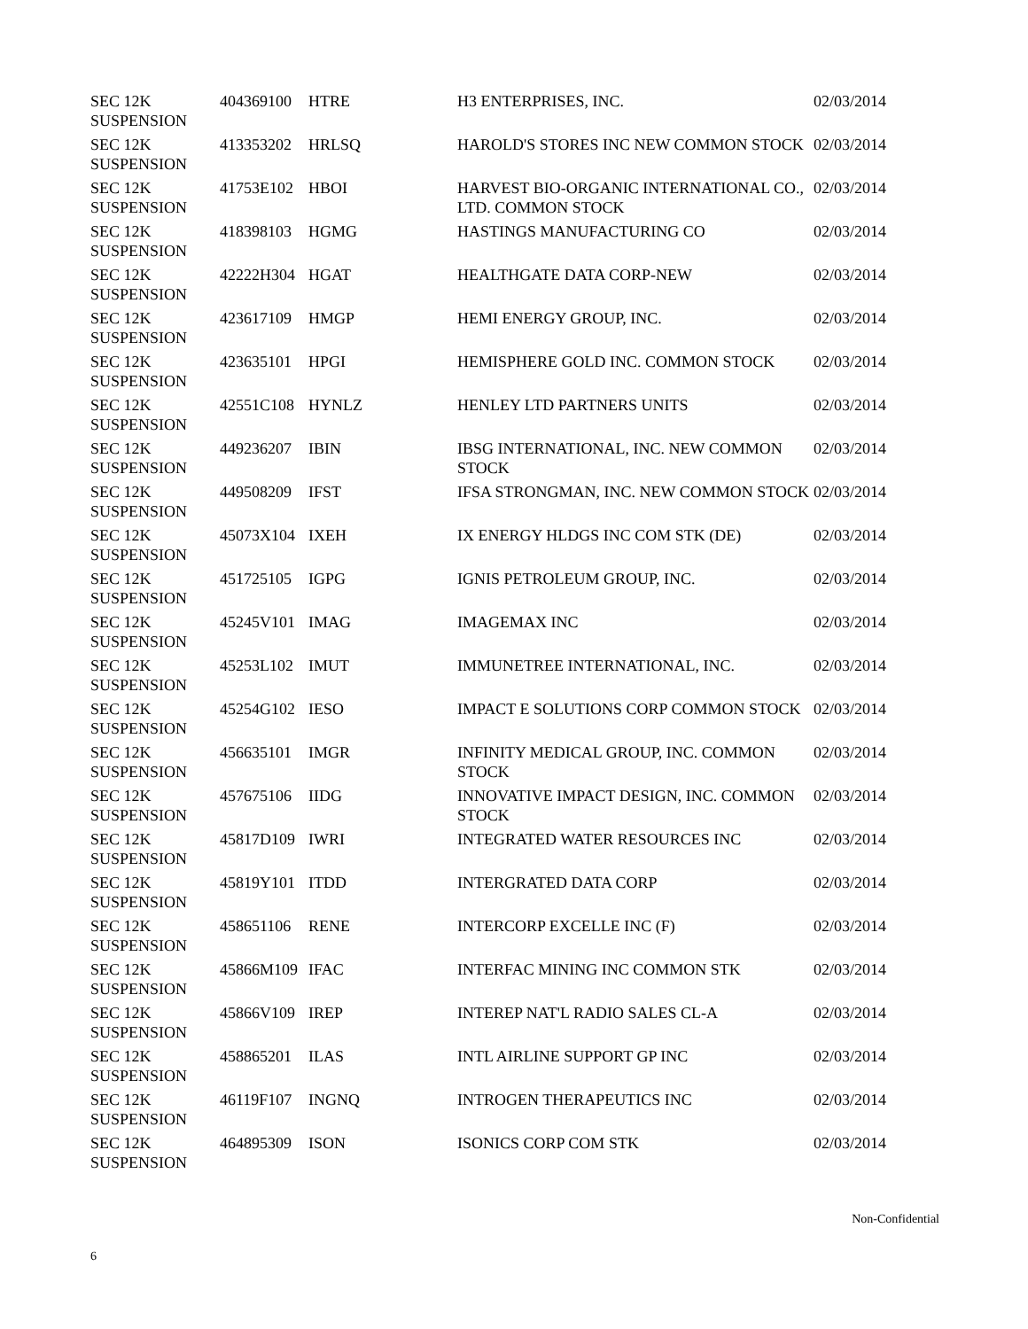| SEC 12K SUSPENSION | 404369100 | HTRE | H3 ENTERPRISES, INC. | 02/03/2014 |
| SEC 12K SUSPENSION | 413353202 | HRLSQ | HAROLD'S STORES INC NEW COMMON STOCK | 02/03/2014 |
| SEC 12K SUSPENSION | 41753E102 | HBOI | HARVEST BIO-ORGANIC INTERNATIONAL CO., LTD. COMMON STOCK | 02/03/2014 |
| SEC 12K SUSPENSION | 418398103 | HGMG | HASTINGS MANUFACTURING CO | 02/03/2014 |
| SEC 12K SUSPENSION | 42222H304 | HGAT | HEALTHGATE DATA CORP-NEW | 02/03/2014 |
| SEC 12K SUSPENSION | 423617109 | HMGP | HEMI ENERGY GROUP, INC. | 02/03/2014 |
| SEC 12K SUSPENSION | 423635101 | HPGI | HEMISPHERE GOLD INC. COMMON STOCK | 02/03/2014 |
| SEC 12K SUSPENSION | 42551C108 | HYNLZ | HENLEY LTD PARTNERS UNITS | 02/03/2014 |
| SEC 12K SUSPENSION | 449236207 | IBIN | IBSG INTERNATIONAL, INC. NEW COMMON STOCK | 02/03/2014 |
| SEC 12K SUSPENSION | 449508209 | IFST | IFSA STRONGMAN, INC. NEW COMMON STOCK | 02/03/2014 |
| SEC 12K SUSPENSION | 45073X104 | IXEH | IX ENERGY HLDGS INC COM STK (DE) | 02/03/2014 |
| SEC 12K SUSPENSION | 451725105 | IGPG | IGNIS PETROLEUM GROUP, INC. | 02/03/2014 |
| SEC 12K SUSPENSION | 45245V101 | IMAG | IMAGEMAX INC | 02/03/2014 |
| SEC 12K SUSPENSION | 45253L102 | IMUT | IMMUNETREE INTERNATIONAL, INC. | 02/03/2014 |
| SEC 12K SUSPENSION | 45254G102 | IESO | IMPACT E SOLUTIONS CORP COMMON STOCK | 02/03/2014 |
| SEC 12K SUSPENSION | 456635101 | IMGR | INFINITY MEDICAL GROUP, INC. COMMON STOCK | 02/03/2014 |
| SEC 12K SUSPENSION | 457675106 | IIDG | INNOVATIVE IMPACT DESIGN, INC. COMMON STOCK | 02/03/2014 |
| SEC 12K SUSPENSION | 45817D109 | IWRI | INTEGRATED WATER RESOURCES INC | 02/03/2014 |
| SEC 12K SUSPENSION | 45819Y101 | ITDD | INTERGRATED DATA CORP | 02/03/2014 |
| SEC 12K SUSPENSION | 458651106 | RENE | INTERCORP EXCELLE INC (F) | 02/03/2014 |
| SEC 12K SUSPENSION | 45866M109 | IFAC | INTERFAC MINING INC COMMON STK | 02/03/2014 |
| SEC 12K SUSPENSION | 45866V109 | IREP | INTEREP NAT'L RADIO SALES CL-A | 02/03/2014 |
| SEC 12K SUSPENSION | 458865201 | ILAS | INTL AIRLINE SUPPORT GP INC | 02/03/2014 |
| SEC 12K SUSPENSION | 46119F107 | INGNQ | INTROGEN THERAPEUTICS INC | 02/03/2014 |
| SEC 12K SUSPENSION | 464895309 | ISON | ISONICS CORP COM STK | 02/03/2014 |
Non-Confidential
6